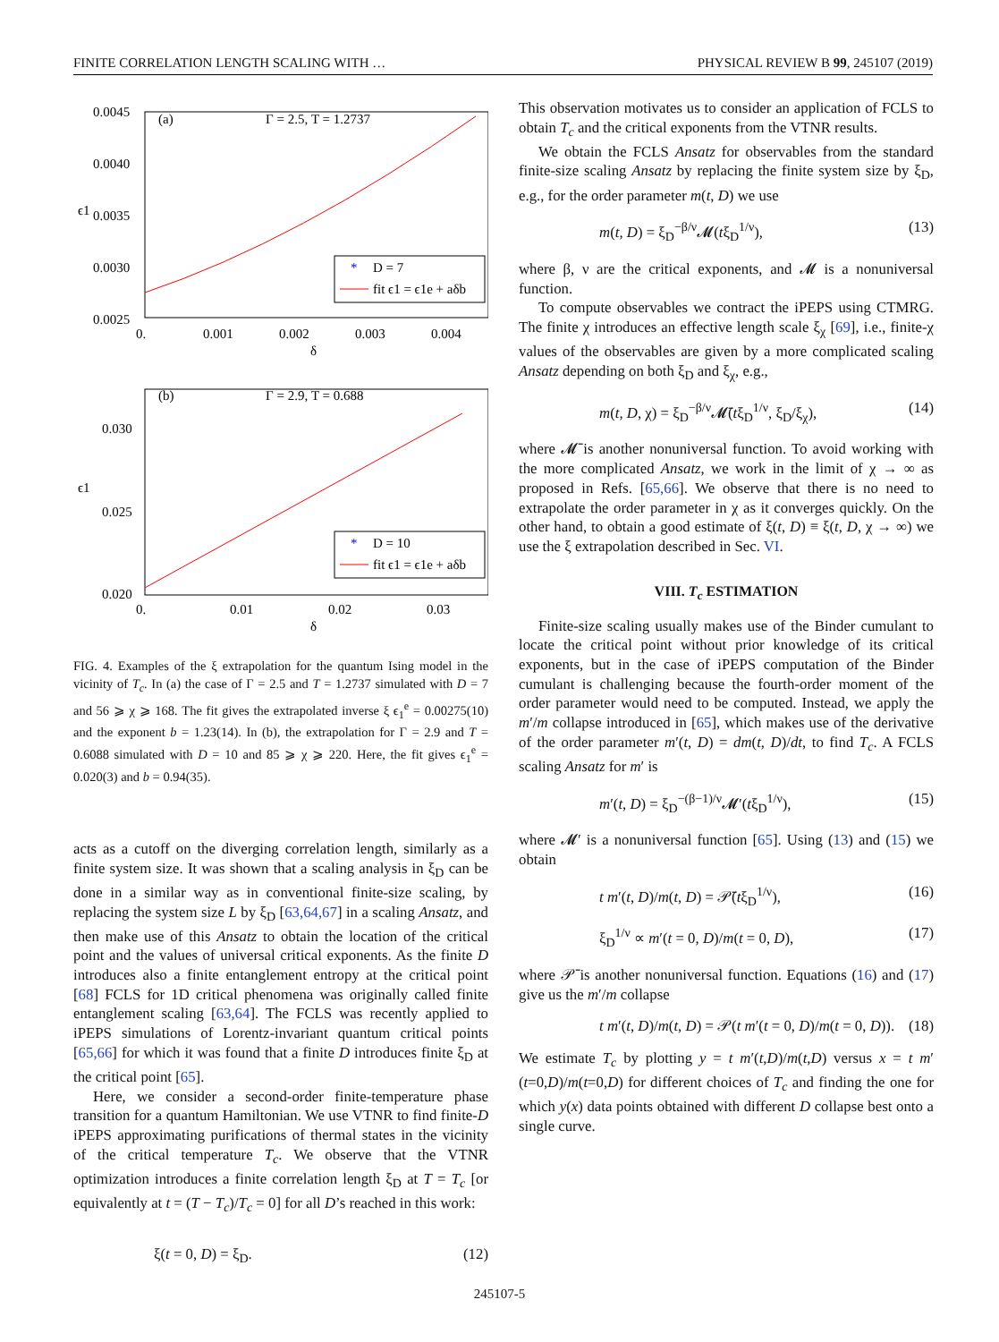FINITE CORRELATION LENGTH SCALING WITH … PHYSICAL REVIEW B 99, 245107 (2019)
0.0045
0.0040
0.0035
0.0030
0.0025
0.
0.001
0.002
0.003
0.004
δ
ϵ1
(a)
Γ = 2.5, T = 1.2737
*
D = 7
fit ϵ1 = ϵ1e + aδb
0.030
0.025
0.020
0.
0.01
0.02
0.03
δ
ϵ1
(b)
Γ = 2.9, T = 0.688
*
D = 10
fit ϵ1 = ϵ1e + aδb
FIG. 4. Examples of the ξ extrapolation for the quantum Ising model in the vicinity of T<sub>c</sub>. In (a) the case of Γ = 2.5 and T = 1.2737 simulated with D = 7 and 56 ⩾ χ ⩾ 168. The fit gives the extrapolated inverse ξ ϵ<sub>1</sub><sup>e</sup> = 0.00275(10) and the exponent b = 1.23(14). In (b), the extrapolation for Γ = 2.9 and T = 0.6088 simulated with D = 10 and 85 ⩾ χ ⩾ 220. Here, the fit gives ϵ<sub>1</sub><sup>e</sup> = 0.020(3) and b = 0.94(35).
acts as a cutoff on the diverging correlation length, similarly as a finite system size. It was shown that a scaling analysis in ξ<sub>D</sub> can be done in a similar way as in conventional finite-size scaling, by replacing the system size L by ξ<sub>D</sub> [63,64,67] in a scaling Ansatz, and then make use of this Ansatz to obtain the location of the critical point and the values of universal critical exponents. As the finite D introduces also a finite entanglement entropy at the critical point [68] FCLS for 1D critical phenomena was originally called finite entanglement scaling [63,64]. The FCLS was recently applied to iPEPS simulations of Lorentz-invariant quantum critical points [65,66] for which it was found that a finite D introduces finite ξ<sub>D</sub> at the critical point [65].
Here, we consider a second-order finite-temperature phase transition for a quantum Hamiltonian. We use VTNR to find finite-D iPEPS approximating purifications of thermal states in the vicinity of the critical temperature T<sub>c</sub>. We observe that the VTNR optimization introduces a finite correlation length ξ<sub>D</sub> at T = T<sub>c</sub> [or equivalently at t = (T − T<sub>c</sub>)/T<sub>c</sub> = 0] for all D’s reached in this work:
ξ(t = 0, D) = ξ<sub>D</sub>. (12)
This observation motivates us to consider an application of FCLS to obtain T<sub>c</sub> and the critical exponents from the VTNR results.
We obtain the FCLS Ansatz for observables from the standard finite-size scaling Ansatz by replacing the finite system size by ξ<sub>D</sub>, e.g., for the order parameter m(t, D) we use
m(t, D) = ξ<sub>D</sub><sup>−β/ν</sup>𝓜(tξ<sub>D</sub><sup>1/ν</sup>), (13)
where β, ν are the critical exponents, and 𝓜 is a nonuniversal function.
To compute observables we contract the iPEPS using CTMRG. The finite χ introduces an effective length scale ξ<sub>χ</sub> [69], i.e., finite-χ values of the observables are given by a more complicated scaling Ansatz depending on both ξ<sub>D</sub> and ξ<sub>χ</sub>, e.g.,
m(t, D, χ) = ξ<sub>D</sub><sup>−β/ν</sup>𝓜̄(tξ<sub>D</sub><sup>1/ν</sup>, ξ<sub>D</sub>/ξ<sub>χ</sub>), (14)
where 𝓜̄ is another nonuniversal function. To avoid working with the more complicated Ansatz, we work in the limit of χ → ∞ as proposed in Refs. [65,66]. We observe that there is no need to extrapolate the order parameter in χ as it converges quickly. On the other hand, to obtain a good estimate of ξ(t, D) ≡ ξ(t, D, χ → ∞) we use the ξ extrapolation described in Sec. VI.
VIII. T<sub>c</sub> ESTIMATION
Finite-size scaling usually makes use of the Binder cumulant to locate the critical point without prior knowledge of its critical exponents, but in the case of iPEPS computation of the Binder cumulant is challenging because the fourth-order moment of the order parameter would need to be computed. Instead, we apply the m′/m collapse introduced in [65], which makes use of the derivative of the order parameter m′(t, D) = dm(t, D)/dt, to find T<sub>c</sub>. A FCLS scaling Ansatz for m′ is
m′(t, D) = ξ<sub>D</sub><sup>−(β−1)/ν</sup>𝓜′(tξ<sub>D</sub><sup>1/ν</sup>), (15)
where 𝓜′ is a nonuniversal function [65]. Using (13) and (15) we obtain
t m′(t, D)/m(t, D) = 𝒫̄(tξ<sub>D</sub><sup>1/ν</sup>), (16)
ξ<sub>D</sub><sup>1/ν</sup> ∝ m′(t = 0, D)/m(t = 0, D), (17)
where 𝒫̄ is another nonuniversal function. Equations (16) and (17) give us the m′/m collapse
t m′(t, D)/m(t, D) = 𝒫(t m′(t = 0, D)/m(t = 0, D)). (18)
We estimate T<sub>c</sub> by plotting y = t m′(t,D)/m(t,D) versus x = t m′(t=0,D)/m(t=0,D) for different choices of T<sub>c</sub> and finding the one for which y(x) data points obtained with different D collapse best onto a single curve.
245107-5